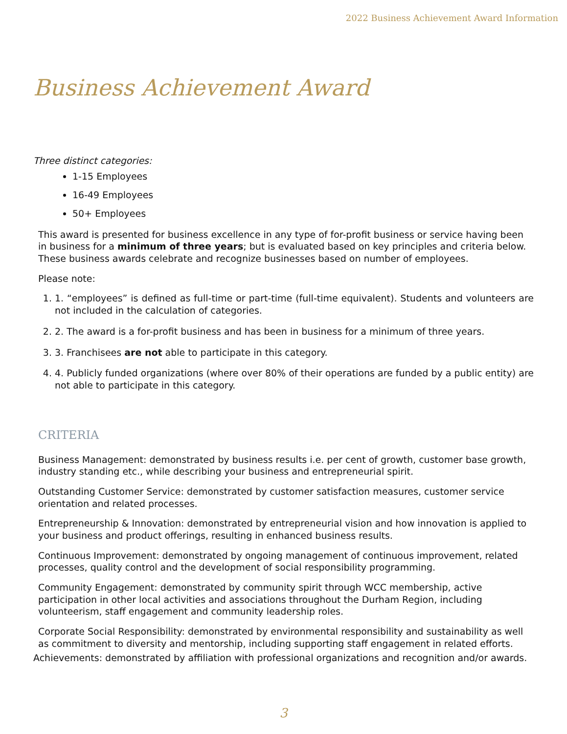2022 Business Achievement Award Information
Business Achievement Award
Three distinct categories:
1-15 Employees
16-49 Employees
50+ Employees
This award is presented for business excellence in any type of for-profit business or service having been in business for a minimum of three years; but is evaluated based on key principles and criteria below. These business awards celebrate and recognize businesses based on number of employees.
Please note:
1. 1. “employees” is defined as full-time or part-time (full-time equivalent). Students and volunteers are not included in the calculation of categories.
2. 2. The award is a for-profit business and has been in business for a minimum of three years.
3. 3. Franchisees are not able to participate in this category.
4. 4. Publicly funded organizations (where over 80% of their operations are funded by a public entity) are not able to participate in this category.
CRITERIA
Business Management: demonstrated by business results i.e. per cent of growth, customer base growth, industry standing etc., while describing your business and entrepreneurial spirit.
Outstanding Customer Service: demonstrated by customer satisfaction measures, customer service orientation and related processes.
Entrepreneurship & Innovation: demonstrated by entrepreneurial vision and how innovation is applied to your business and product offerings, resulting in enhanced business results.
Continuous Improvement: demonstrated by ongoing management of continuous improvement, related processes, quality control and the development of social responsibility programming.
Community Engagement: demonstrated by community spirit through WCC membership, active participation in other local activities and associations throughout the Durham Region, including volunteerism, staff engagement and community leadership roles.
Corporate Social Responsibility: demonstrated by environmental responsibility and sustainability as well as commitment to diversity and mentorship, including supporting staff engagement in related efforts.
Achievements: demonstrated by affiliation with professional organizations and recognition and/or awards.
3